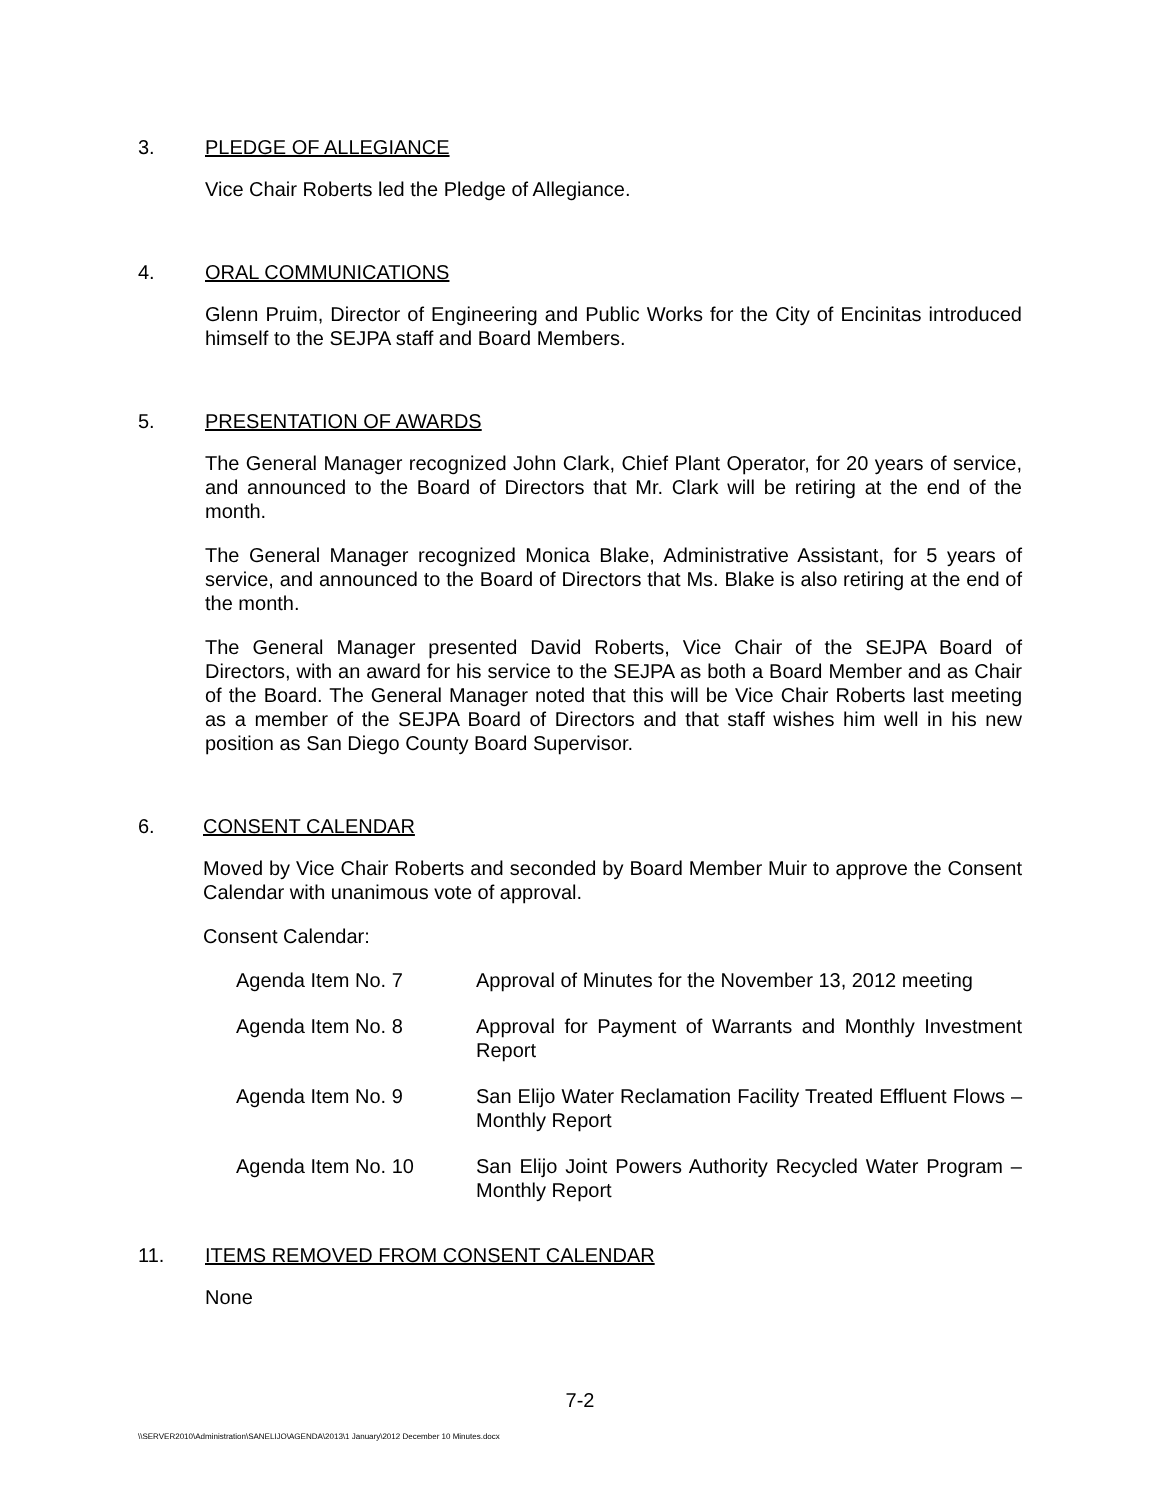3. PLEDGE OF ALLEGIANCE
Vice Chair Roberts led the Pledge of Allegiance.
4. ORAL COMMUNICATIONS
Glenn Pruim, Director of Engineering and Public Works for the City of Encinitas introduced himself to the SEJPA staff and Board Members.
5. PRESENTATION OF AWARDS
The General Manager recognized John Clark, Chief Plant Operator, for 20 years of service, and announced to the Board of Directors that Mr. Clark will be retiring at the end of the month.
The General Manager recognized Monica Blake, Administrative Assistant, for 5 years of service, and announced to the Board of Directors that Ms. Blake is also retiring at the end of the month.
The General Manager presented David Roberts, Vice Chair of the SEJPA Board of Directors, with an award for his service to the SEJPA as both a Board Member and as Chair of the Board. The General Manager noted that this will be Vice Chair Roberts last meeting as a member of the SEJPA Board of Directors and that staff wishes him well in his new position as San Diego County Board Supervisor.
6. CONSENT CALENDAR
Moved by Vice Chair Roberts and seconded by Board Member Muir to approve the Consent Calendar with unanimous vote of approval.
Consent Calendar:
| Agenda Item No. 7 | Approval of Minutes for the November 13, 2012 meeting |
| Agenda Item No. 8 | Approval for Payment of Warrants and Monthly Investment Report |
| Agenda Item No. 9 | San Elijo Water Reclamation Facility Treated Effluent Flows – Monthly Report |
| Agenda Item No. 10 | San Elijo Joint Powers Authority Recycled Water Program – Monthly Report |
11. ITEMS REMOVED FROM CONSENT CALENDAR
None
7-2
\\SERVER2010\Administration\SANELIJO\AGENDA\2013\1 January\2012 December 10 Minutes.docx